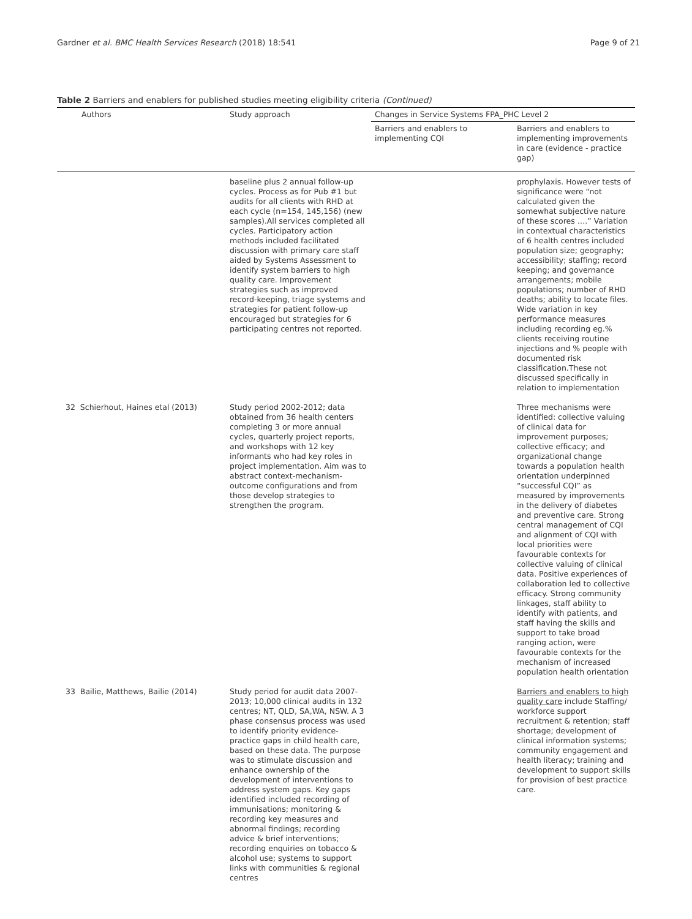Gardner et al. BMC Health Services Research (2018) 18:541 Page 9 of 21
Table 2 Barriers and enablers for published studies meeting eligibility criteria (Continued)
| Authors | Study approach | Changes in Service Systems FPA_PHC Level 2 | |
| --- | --- | --- | --- |
| | | Barriers and enablers to implementing CQI | Barriers and enablers to implementing improvements in care (evidence - practice gap) |
| | baseline plus 2 annual follow-up cycles. Process as for Pub #1 but audits for all clients with RHD at each cycle (n=154, 145,156) (new samples).All services completed all cycles. Participatory action methods included facilitated discussion with primary care staff aided by Systems Assessment to identify system barriers to high quality care. Improvement strategies such as improved record-keeping, triage systems and strategies for patient follow-up encouraged but strategies for 6 participating centres not reported. | | prophylaxis. However tests of significance were “not calculated given the somewhat subjective nature of these scores ….” Variation in contextual characteristics of 6 health centres included population size; geography; accessibility; staffing; record keeping; and governance arrangements; mobile populations; number of RHD deaths; ability to locate files. Wide variation in key performance measures including recording eg.% clients receiving routine injections and % people with documented risk classification.These not discussed specifically in relation to implementation |
| 32 Schierhout, Haines etal (2013) | Study period 2002-2012; data obtained from 36 health centers completing 3 or more annual cycles, quarterly project reports, and workshops with 12 key informants who had key roles in project implementation. Aim was to abstract context-mechanism-outcome configurations and from those develop strategies to strengthen the program. | | Three mechanisms were identified: collective valuing of clinical data for improvement purposes; collective efficacy; and organizational change towards a population health orientation underpinned “successful CQI” as measured by improvements in the delivery of diabetes and preventive care. Strong central management of CQI and alignment of CQI with local priorities were favourable contexts for collective valuing of clinical data. Positive experiences of collaboration led to collective efficacy. Strong community linkages, staff ability to identify with patients, and staff having the skills and support to take broad ranging action, were favourable contexts for the mechanism of increased population health orientation |
| 33 Bailie, Matthews, Bailie (2014) | Study period for audit data 2007-2013; 10,000 clinical audits in 132 centres; NT, QLD, SA,WA, NSW. A 3 phase consensus process was used to identify priority evidence-practice gaps in child health care, based on these data. The purpose was to stimulate discussion and enhance ownership of the development of interventions to address system gaps. Key gaps identified included recording of immunisations; monitoring & recording key measures and abnormal findings; recording advice & brief interventions; recording enquiries on tobacco & alcohol use; systems to support links with communities & regional centres | | Barriers and enablers to high quality care include Staffing/ workforce support recruitment & retention; staff shortage; development of clinical information systems; community engagement and health literacy; training and development to support skills for provision of best practice care. |